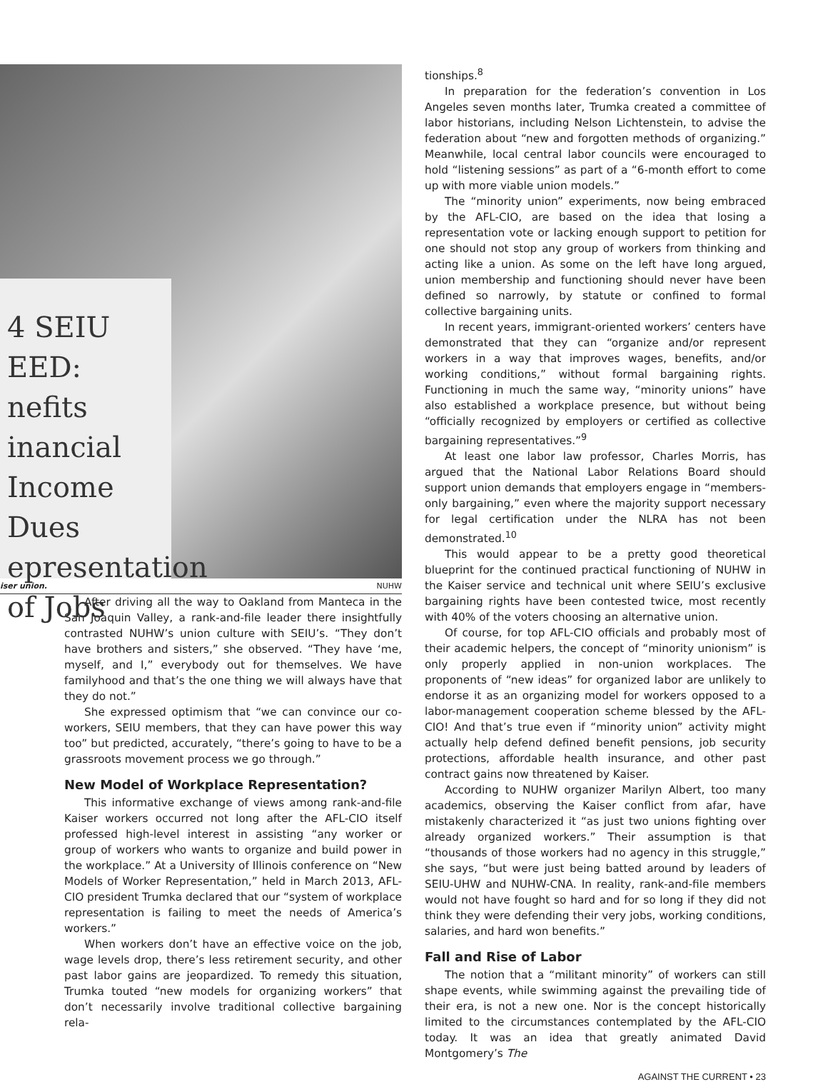4 SEIU
EED:
nefits
inancial Income
Dues
epresentation
of Jobs
iser union. NUHW
After driving all the way to Oakland from Manteca in the San Joaquin Valley, a rank-and-file leader there insightfully contrasted NUHW’s union culture with SEIU’s. “They don’t have brothers and sisters,” she observed. “They have ‘me, myself, and I,” everybody out for themselves. We have familyhood and that’s the one thing we will always have that they do not.”
She expressed optimism that “we can convince our co-workers, SEIU members, that they can have power this way too” but predicted, accurately, “there’s going to have to be a grassroots movement process we go through.”
New Model of Workplace Representation?
This informative exchange of views among rank-and-file Kaiser workers occurred not long after the AFL-CIO itself professed high-level interest in assisting “any worker or group of workers who wants to organize and build power in the workplace.” At a University of Illinois conference on “New Models of Worker Representation,” held in March 2013, AFL-CIO president Trumka declared that our “system of workplace representation is failing to meet the needs of America’s workers.”
When workers don’t have an effective voice on the job, wage levels drop, there’s less retirement security, and other past labor gains are jeopardized. To remedy this situation, Trumka touted “new models for organizing workers” that don’t necessarily involve traditional collective bargaining rela-
tionships.<sup>8</sup>
In preparation for the federation’s convention in Los Angeles seven months later, Trumka created a committee of labor historians, including Nelson Lichtenstein, to advise the federation about “new and forgotten methods of organizing.” Meanwhile, local central labor councils were encouraged to hold “listening sessions” as part of a “6-month effort to come up with more viable union models.”
The “minority union” experiments, now being embraced by the AFL-CIO, are based on the idea that losing a representation vote or lacking enough support to petition for one should not stop any group of workers from thinking and acting like a union. As some on the left have long argued, union membership and functioning should never have been defined so narrowly, by statute or confined to formal collective bargaining units.
In recent years, immigrant-oriented workers’ centers have demonstrated that they can “organize and/or represent workers in a way that improves wages, benefits, and/or working conditions,” without formal bargaining rights. Functioning in much the same way, “minority unions” have also established a workplace presence, but without being “officially recognized by employers or certified as collective bargaining representatives.”<sup>9</sup>
At least one labor law professor, Charles Morris, has argued that the National Labor Relations Board should support union demands that employers engage in “members-only bargaining,” even where the majority support necessary for legal certification under the NLRA has not been demonstrated.<sup>10</sup>
This would appear to be a pretty good theoretical blueprint for the continued practical functioning of NUHW in the Kaiser service and technical unit where SEIU’s exclusive bargaining rights have been contested twice, most recently with 40% of the voters choosing an alternative union.
Of course, for top AFL-CIO officials and probably most of their academic helpers, the concept of “minority unionism” is only properly applied in non-union workplaces. The proponents of “new ideas” for organized labor are unlikely to endorse it as an organizing model for workers opposed to a labor-management cooperation scheme blessed by the AFL-CIO! And that’s true even if “minority union” activity might actually help defend defined benefit pensions, job security protections, affordable health insurance, and other past contract gains now threatened by Kaiser.
According to NUHW organizer Marilyn Albert, too many academics, observing the Kaiser conflict from afar, have mistakenly characterized it “as just two unions fighting over already organized workers.” Their assumption is that “thousands of those workers had no agency in this struggle,” she says, “but were just being batted around by leaders of SEIU-UHW and NUHW-CNA. In reality, rank-and-file members would not have fought so hard and for so long if they did not think they were defending their very jobs, working conditions, salaries, and hard won benefits.”
Fall and Rise of Labor
The notion that a “militant minority” of workers can still shape events, while swimming against the prevailing tide of their era, is not a new one. Nor is the concept historically limited to the circumstances contemplated by the AFL-CIO today. It was an idea that greatly animated David Montgomery’s The
AGAINST THE CURRENT • 23